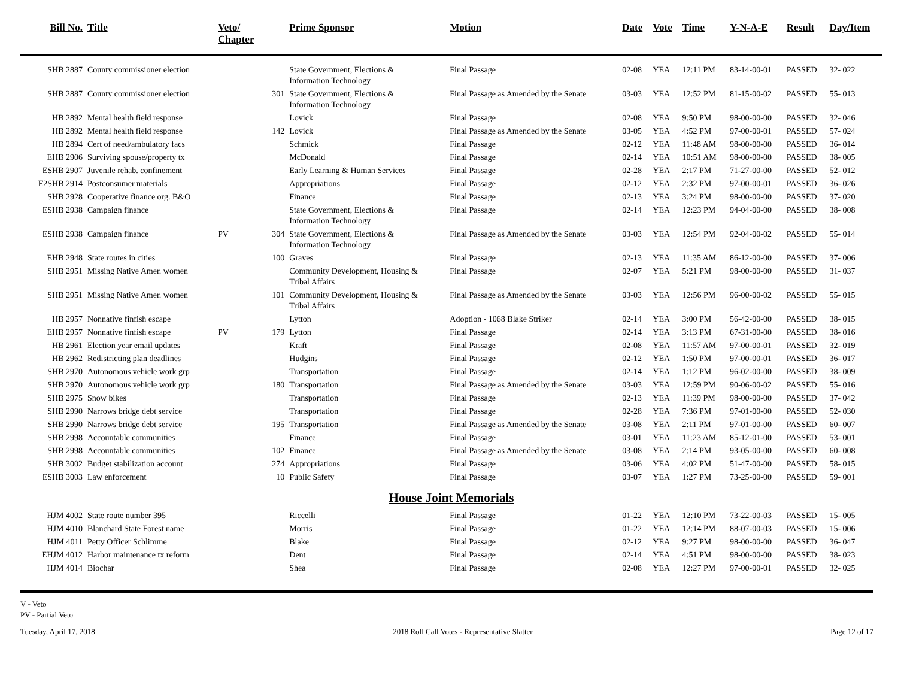| Bill No. | Title | Veto/ Chapter | | Prime Sponsor | Motion | Date | Vote | Time | Y-N-A-E | Result | Day/Item |
| --- | --- | --- | --- | --- | --- | --- | --- | --- | --- | --- | --- |
| SHB 2887 | County commissioner election | | | State Government, Elections & Information Technology | Final Passage | 02-08 | YEA | 12:11 PM | 83-14-00-01 | PASSED | 32- 022 |
| SHB 2887 | County commissioner election | | 301 | State Government, Elections & Information Technology | Final Passage as Amended by the Senate | 03-03 | YEA | 12:52 PM | 81-15-00-02 | PASSED | 55- 013 |
| HB 2892 | Mental health field response | | | Lovick | Final Passage | 02-08 | YEA | 9:50 PM | 98-00-00-00 | PASSED | 32- 046 |
| HB 2892 | Mental health field response | | 142 | Lovick | Final Passage as Amended by the Senate | 03-05 | YEA | 4:52 PM | 97-00-00-01 | PASSED | 57- 024 |
| HB 2894 | Cert of need/ambulatory facs | | | Schmick | Final Passage | 02-12 | YEA | 11:48 AM | 98-00-00-00 | PASSED | 36- 014 |
| EHB 2906 | Surviving spouse/property tx | | | McDonald | Final Passage | 02-14 | YEA | 10:51 AM | 98-00-00-00 | PASSED | 38- 005 |
| ESHB 2907 | Juvenile rehab. confinement | | | Early Learning & Human Services | Final Passage | 02-28 | YEA | 2:17 PM | 71-27-00-00 | PASSED | 52- 012 |
| E2SHB 2914 | Postconsumer materials | | | Appropriations | Final Passage | 02-12 | YEA | 2:32 PM | 97-00-00-01 | PASSED | 36- 026 |
| SHB 2928 | Cooperative finance org. B&O | | | Finance | Final Passage | 02-13 | YEA | 3:24 PM | 98-00-00-00 | PASSED | 37- 020 |
| ESHB 2938 | Campaign finance | | | State Government, Elections & Information Technology | Final Passage | 02-14 | YEA | 12:23 PM | 94-04-00-00 | PASSED | 38- 008 |
| ESHB 2938 | Campaign finance | PV | 304 | State Government, Elections & Information Technology | Final Passage as Amended by the Senate | 03-03 | YEA | 12:54 PM | 92-04-00-02 | PASSED | 55- 014 |
| EHB 2948 | State routes in cities | | 100 | Graves | Final Passage | 02-13 | YEA | 11:35 AM | 86-12-00-00 | PASSED | 37- 006 |
| SHB 2951 | Missing Native Amer. women | | | Community Development, Housing & Tribal Affairs | Final Passage | 02-07 | YEA | 5:21 PM | 98-00-00-00 | PASSED | 31- 037 |
| SHB 2951 | Missing Native Amer. women | | 101 | Community Development, Housing & Tribal Affairs | Final Passage as Amended by the Senate | 03-03 | YEA | 12:56 PM | 96-00-00-02 | PASSED | 55- 015 |
| HB 2957 | Nonnative finfish escape | | | Lytton | Adoption - 1068 Blake Striker | 02-14 | YEA | 3:00 PM | 56-42-00-00 | PASSED | 38- 015 |
| EHB 2957 | Nonnative finfish escape | PV | 179 | Lytton | Final Passage | 02-14 | YEA | 3:13 PM | 67-31-00-00 | PASSED | 38- 016 |
| HB 2961 | Election year email updates | | | Kraft | Final Passage | 02-08 | YEA | 11:57 AM | 97-00-00-01 | PASSED | 32- 019 |
| HB 2962 | Redistricting plan deadlines | | | Hudgins | Final Passage | 02-12 | YEA | 1:50 PM | 97-00-00-01 | PASSED | 36- 017 |
| SHB 2970 | Autonomous vehicle work grp | | | Transportation | Final Passage | 02-14 | YEA | 1:12 PM | 96-02-00-00 | PASSED | 38- 009 |
| SHB 2970 | Autonomous vehicle work grp | | 180 | Transportation | Final Passage as Amended by the Senate | 03-03 | YEA | 12:59 PM | 90-06-00-02 | PASSED | 55- 016 |
| SHB 2975 | Snow bikes | | | Transportation | Final Passage | 02-13 | YEA | 11:39 PM | 98-00-00-00 | PASSED | 37- 042 |
| SHB 2990 | Narrows bridge debt service | | | Transportation | Final Passage | 02-28 | YEA | 7:36 PM | 97-01-00-00 | PASSED | 52- 030 |
| SHB 2990 | Narrows bridge debt service | | 195 | Transportation | Final Passage as Amended by the Senate | 03-08 | YEA | 2:11 PM | 97-01-00-00 | PASSED | 60- 007 |
| SHB 2998 | Accountable communities | | | Finance | Final Passage | 03-01 | YEA | 11:23 AM | 85-12-01-00 | PASSED | 53- 001 |
| SHB 2998 | Accountable communities | | 102 | Finance | Final Passage as Amended by the Senate | 03-08 | YEA | 2:14 PM | 93-05-00-00 | PASSED | 60- 008 |
| SHB 3002 | Budget stabilization account | | 274 | Appropriations | Final Passage | 03-06 | YEA | 4:02 PM | 51-47-00-00 | PASSED | 58- 015 |
| ESHB 3003 | Law enforcement | | 10 | Public Safety | Final Passage | 03-07 | YEA | 1:27 PM | 73-25-00-00 | PASSED | 59- 001 |
| House Joint Memorials | | | | | | | | | | | |
| HJM 4002 | State route number 395 | | | Riccelli | Final Passage | 01-22 | YEA | 12:10 PM | 73-22-00-03 | PASSED | 15- 005 |
| HJM 4010 | Blanchard State Forest name | | | Morris | Final Passage | 01-22 | YEA | 12:14 PM | 88-07-00-03 | PASSED | 15- 006 |
| HJM 4011 | Petty Officer Schlimme | | | Blake | Final Passage | 02-12 | YEA | 9:27 PM | 98-00-00-00 | PASSED | 36- 047 |
| EHJM 4012 | Harbor maintenance tx reform | | | Dent | Final Passage | 02-14 | YEA | 4:51 PM | 98-00-00-00 | PASSED | 38- 023 |
| HJM 4014 | Biochar | | | Shea | Final Passage | 02-08 | YEA | 12:27 PM | 97-00-00-01 | PASSED | 32- 025 |
V - Veto
PV - Partial Veto
Tuesday, April 17, 2018 2018 Roll Call Votes - Representative Slatter Page 12 of 17